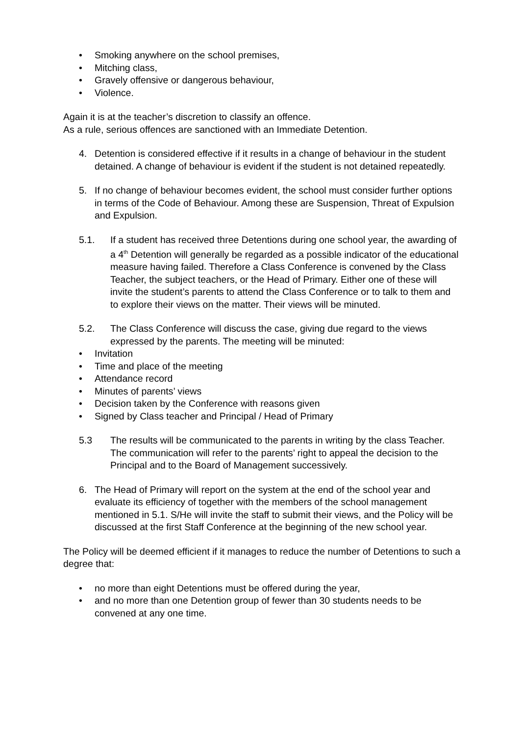• Smoking anywhere on the school premises,
• Mitching class,
• Gravely offensive or dangerous behaviour,
• Violence.
Again it is at the teacher’s discretion to classify an offence.
As a rule, serious offences are sanctioned with an Immediate Detention.
4. Detention is considered effective if it results in a change of behaviour in the student detained. A change of behaviour is evident if the student is not detained repeatedly.
5. If no change of behaviour becomes evident, the school must consider further options in terms of the Code of Behaviour. Among these are Suspension, Threat of Expulsion and Expulsion.
5.1. If a student has received three Detentions during one school year, the awarding of a 4<sup>th</sup> Detention will generally be regarded as a possible indicator of the educational measure having failed. Therefore a Class Conference is convened by the Class Teacher, the subject teachers, or the Head of Primary. Either one of these will invite the student’s parents to attend the Class Conference or to talk to them and to explore their views on the matter. Their views will be minuted.
5.2. The Class Conference will discuss the case, giving due regard to the views expressed by the parents. The meeting will be minuted:
• Invitation
• Time and place of the meeting
• Attendance record
• Minutes of parents’ views
• Decision taken by the Conference with reasons given
• Signed by Class teacher and Principal / Head of Primary
5.3 The results will be communicated to the parents in writing by the class Teacher. The communication will refer to the parents’ right to appeal the decision to the Principal and to the Board of Management successively.
6. The Head of Primary will report on the system at the end of the school year and evaluate its efficiency of together with the members of the school management mentioned in 5.1. S/He will invite the staff to submit their views, and the Policy will be discussed at the first Staff Conference at the beginning of the new school year.
The Policy will be deemed efficient if it manages to reduce the number of Detentions to such a degree that:
• no more than eight Detentions must be offered during the year,
• and no more than one Detention group of fewer than 30 students needs to be convened at any one time.